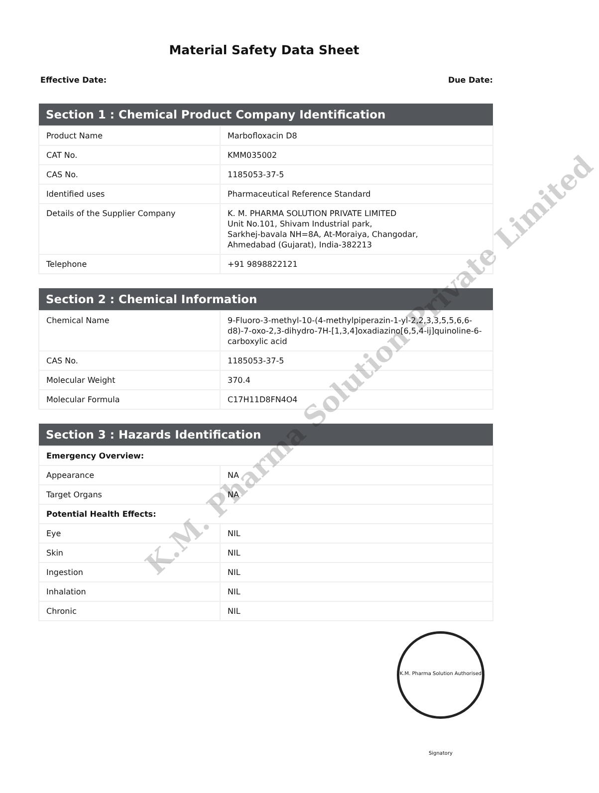Material Safety Data Sheet
Effective Date: Due Date:
| Section 1 : Chemical Product Company Identification | |
| --- | --- |
| Product Name | Marbofloxacin D8 |
| CAT No. | KMM035002 |
| CAS No. | 1185053-37-5 |
| Identified uses | Pharmaceutical Reference Standard |
| Details of the Supplier Company | K. M. PHARMA SOLUTION PRIVATE LIMITED Unit No.101, Shivam Industrial park, Sarkhej-bavala NH=8A, At-Moraiya, Changodar, Ahmedabad (Gujarat), India-382213 |
| Telephone | +91 9898822121 |
| Section 2 : Chemical Information | |
| --- | --- |
| Chemical Name | 9-Fluoro-3-methyl-10-(4-methylpiperazin-1-yl-2,2,3,3,5,5,6,6-d8)-7-oxo-2,3-dihydro-7H-[1,3,4]oxadiazino[6,5,4-ij]quinoline-6-carboxylic acid |
| CAS No. | 1185053-37-5 |
| Molecular Weight | 370.4 |
| Molecular Formula | C17H11D8FN4O4 |
| Section 3 : Hazards Identification | |
| --- | --- |
| Emergency Overview: | |
| Appearance | NA |
| Target Organs | NA |
| Potential Health Effects: | |
| Eye | NIL |
| Skin | NIL |
| Ingestion | NIL |
| Inhalation | NIL |
| Chronic | NIL |
K.M. Pharma Solution Private Limited
K.M. Pharma Solution Authorised Signatory